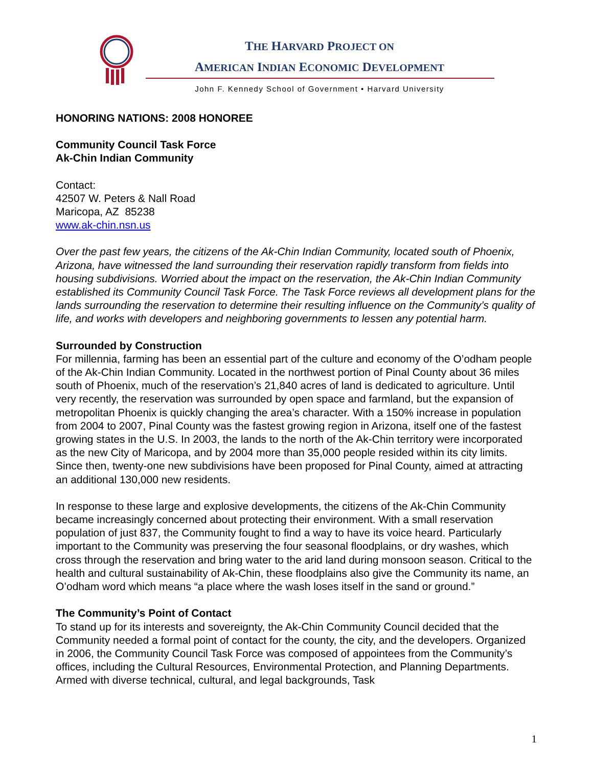THE HARVARD PROJECT ON
AMERICAN INDIAN ECONOMIC DEVELOPMENT
John F. Kennedy School of Government • Harvard University
HONORING NATIONS: 2008 HONOREE
Community Council Task Force
Ak-Chin Indian Community
Contact:
42507 W. Peters & Nall Road
Maricopa, AZ 85238
www.ak-chin.nsn.us
Over the past few years, the citizens of the Ak-Chin Indian Community, located south of Phoenix, Arizona, have witnessed the land surrounding their reservation rapidly transform from fields into housing subdivisions. Worried about the impact on the reservation, the Ak-Chin Indian Community established its Community Council Task Force. The Task Force reviews all development plans for the lands surrounding the reservation to determine their resulting influence on the Community’s quality of life, and works with developers and neighboring governments to lessen any potential harm.
Surrounded by Construction
For millennia, farming has been an essential part of the culture and economy of the O’odham people of the Ak-Chin Indian Community. Located in the northwest portion of Pinal County about 36 miles south of Phoenix, much of the reservation’s 21,840 acres of land is dedicated to agriculture. Until very recently, the reservation was surrounded by open space and farmland, but the expansion of metropolitan Phoenix is quickly changing the area’s character. With a 150% increase in population from 2004 to 2007, Pinal County was the fastest growing region in Arizona, itself one of the fastest growing states in the U.S. In 2003, the lands to the north of the Ak-Chin territory were incorporated as the new City of Maricopa, and by 2004 more than 35,000 people resided within its city limits. Since then, twenty-one new subdivisions have been proposed for Pinal County, aimed at attracting an additional 130,000 new residents.
In response to these large and explosive developments, the citizens of the Ak-Chin Community became increasingly concerned about protecting their environment. With a small reservation population of just 837, the Community fought to find a way to have its voice heard. Particularly important to the Community was preserving the four seasonal floodplains, or dry washes, which cross through the reservation and bring water to the arid land during monsoon season. Critical to the health and cultural sustainability of Ak-Chin, these floodplains also give the Community its name, an O’odham word which means “a place where the wash loses itself in the sand or ground.”
The Community’s Point of Contact
To stand up for its interests and sovereignty, the Ak-Chin Community Council decided that the Community needed a formal point of contact for the county, the city, and the developers. Organized in 2006, the Community Council Task Force was composed of appointees from the Community’s offices, including the Cultural Resources, Environmental Protection, and Planning Departments. Armed with diverse technical, cultural, and legal backgrounds, Task
1